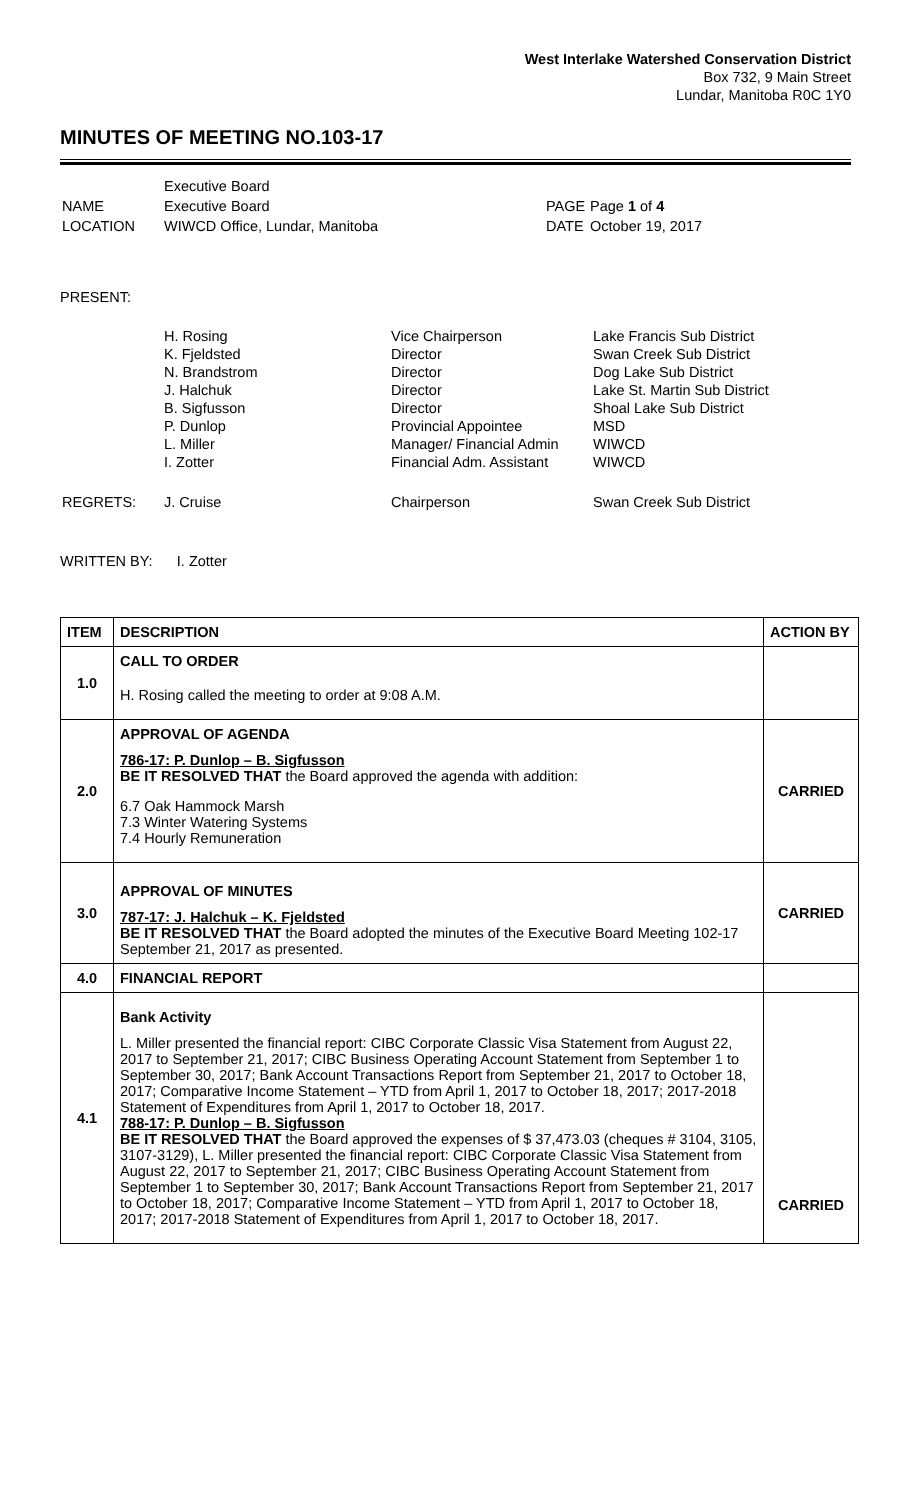West Interlake Watershed Conservation District
Box 732, 9 Main Street
Lundar, Manitoba R0C 1Y0
MINUTES OF MEETING NO.103-17
| | Executive Board | | |
| NAME | Executive Board | PAGE | Page 1 of 4 |
| LOCATION | WIWCD Office, Lundar, Manitoba | DATE | October 19, 2017 |
PRESENT:
| | H. Rosing K. Fjeldsted N. Brandstrom J. Halchuk B. Sigfusson P. Dunlop L. Miller I. Zotter | Vice Chairperson Director Director Director Director Provincial Appointee Manager/ Financial Admin Financial Adm. Assistant | Lake Francis Sub District Swan Creek Sub District Dog Lake Sub District Lake St. Martin Sub District Shoal Lake Sub District MSD WIWCD WIWCD |
| REGRETS: | J. Cruise | Chairperson | Swan Creek Sub District |
WRITTEN BY: I. Zotter
| ITEM | DESCRIPTION | ACTION BY |
| --- | --- | --- |
| 1.0 | CALL TO ORDER H. Rosing called the meeting to order at 9:08 A.M. | |
| 2.0 | APPROVAL OF AGENDA 786-17: P. Dunlop – B. Sigfusson BE IT RESOLVED THAT the Board approved the agenda with addition: 6.7 Oak Hammock Marsh 7.3 Winter Watering Systems 7.4 Hourly Remuneration | CARRIED |
| 3.0 | APPROVAL OF MINUTES 787-17: J. Halchuk – K. Fjeldsted BE IT RESOLVED THAT the Board adopted the minutes of the Executive Board Meeting 102-17 September 21, 2017 as presented. | CARRIED |
| 4.0 | FINANCIAL REPORT | |
| 4.1 | Bank Activity L. Miller presented the financial report: CIBC Corporate Classic Visa Statement from August 22, 2017 to September 21, 2017; CIBC Business Operating Account Statement from September 1 to September 30, 2017; Bank Account Transactions Report from September 21, 2017 to October 18, 2017; Comparative Income Statement – YTD from April 1, 2017 to October 18, 2017; 2017-2018 Statement of Expenditures from April 1, 2017 to October 18, 2017. 788-17: P. Dunlop – B. Sigfusson BE IT RESOLVED THAT the Board approved the expenses of $ 37,473.03 (cheques # 3104, 3105, 3107-3129), L. Miller presented the financial report: CIBC Corporate Classic Visa Statement from August 22, 2017 to September 21, 2017; CIBC Business Operating Account Statement from September 1 to September 30, 2017; Bank Account Transactions Report from September 21, 2017 to October 18, 2017; Comparative Income Statement – YTD from April 1, 2017 to October 18, 2017; 2017-2018 Statement of Expenditures from April 1, 2017 to October 18, 2017. | CARRIED |